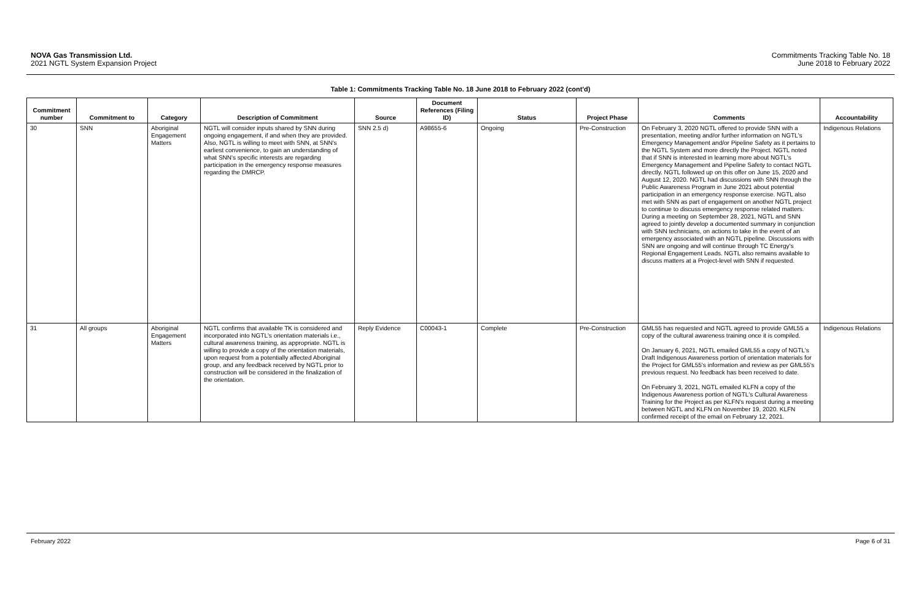NOVA Gas Transmission Ltd.
2021 NGTL System Expansion Project
Commitments Tracking Table No. 18
June 2018 to February 2022
Table 1: Commitments Tracking Table No. 18 June 2018 to February 2022 (cont'd)
| Commitment number | Commitment to | Category | Description of Commitment | Source | Document References (Filing ID) | Status | Project Phase | Comments | Accountability |
| --- | --- | --- | --- | --- | --- | --- | --- | --- | --- |
| 30 | SNN | Aboriginal Engagement Matters | NGTL will consider inputs shared by SNN during ongoing engagement, if and when they are provided. Also, NGTL is willing to meet with SNN, at SNN's earliest convenience, to gain an understanding of what SNN's specific interests are regarding participation in the emergency response measures regarding the DMRCP. | SNN 2.5 d) | A98655-6 | Ongoing | Pre-Construction | On February 3, 2020 NGTL offered to provide SNN with a presentation, meeting and/or further information on NGTL's Emergency Management and/or Pipeline Safety as it pertains to the NGTL System and more directly the Project. NGTL noted that if SNN is interested in learning more about NGTL's Emergency Management and Pipeline Safety to contact NGTL directly. NGTL followed up on this offer on June 15, 2020 and August 12, 2020. NGTL had discussions with SNN through the Public Awareness Program in June 2021 about potential participation in an emergency response exercise. NGTL also met with SNN as part of engagement on another NGTL project to continue to discuss emergency response related matters. During a meeting on September 28, 2021, NGTL and SNN agreed to jointly develop a documented summary in conjunction with SNN technicians, on actions to take in the event of an emergency associated with an NGTL pipeline. Discussions with SNN are ongoing and will continue through TC Energy's Regional Engagement Leads. NGTL also remains available to discuss matters at a Project-level with SNN if requested. | Indigenous Relations |
| 31 | All groups | Aboriginal Engagement Matters | NGTL confirms that available TK is considered and incorporated into NGTL's orientation materials i.e., cultural awareness training, as appropriate. NGTL is willing to provide a copy of the orientation materials, upon request from a potentially affected Aboriginal group, and any feedback received by NGTL prior to construction will be considered in the finalization of the orientation. | Reply Evidence | C00043-1 | Complete | Pre-Construction | GML55 has requested and NGTL agreed to provide GML55 a copy of the cultural awareness training once it is compiled. On January 6, 2021, NGTL emailed GML55 a copy of NGTL's Draft Indigenous Awareness portion of orientation materials for the Project for GML55's information and review as per GML55's previous request. No feedback has been received to date. On February 3, 2021, NGTL emailed KLFN a copy of the Indigenous Awareness portion of NGTL's Cultural Awareness Training for the Project as per KLFN's request during a meeting between NGTL and KLFN on November 19, 2020. KLFN confirmed receipt of the email on February 12, 2021. | Indigenous Relations |
February 2022 Page 6 of 31